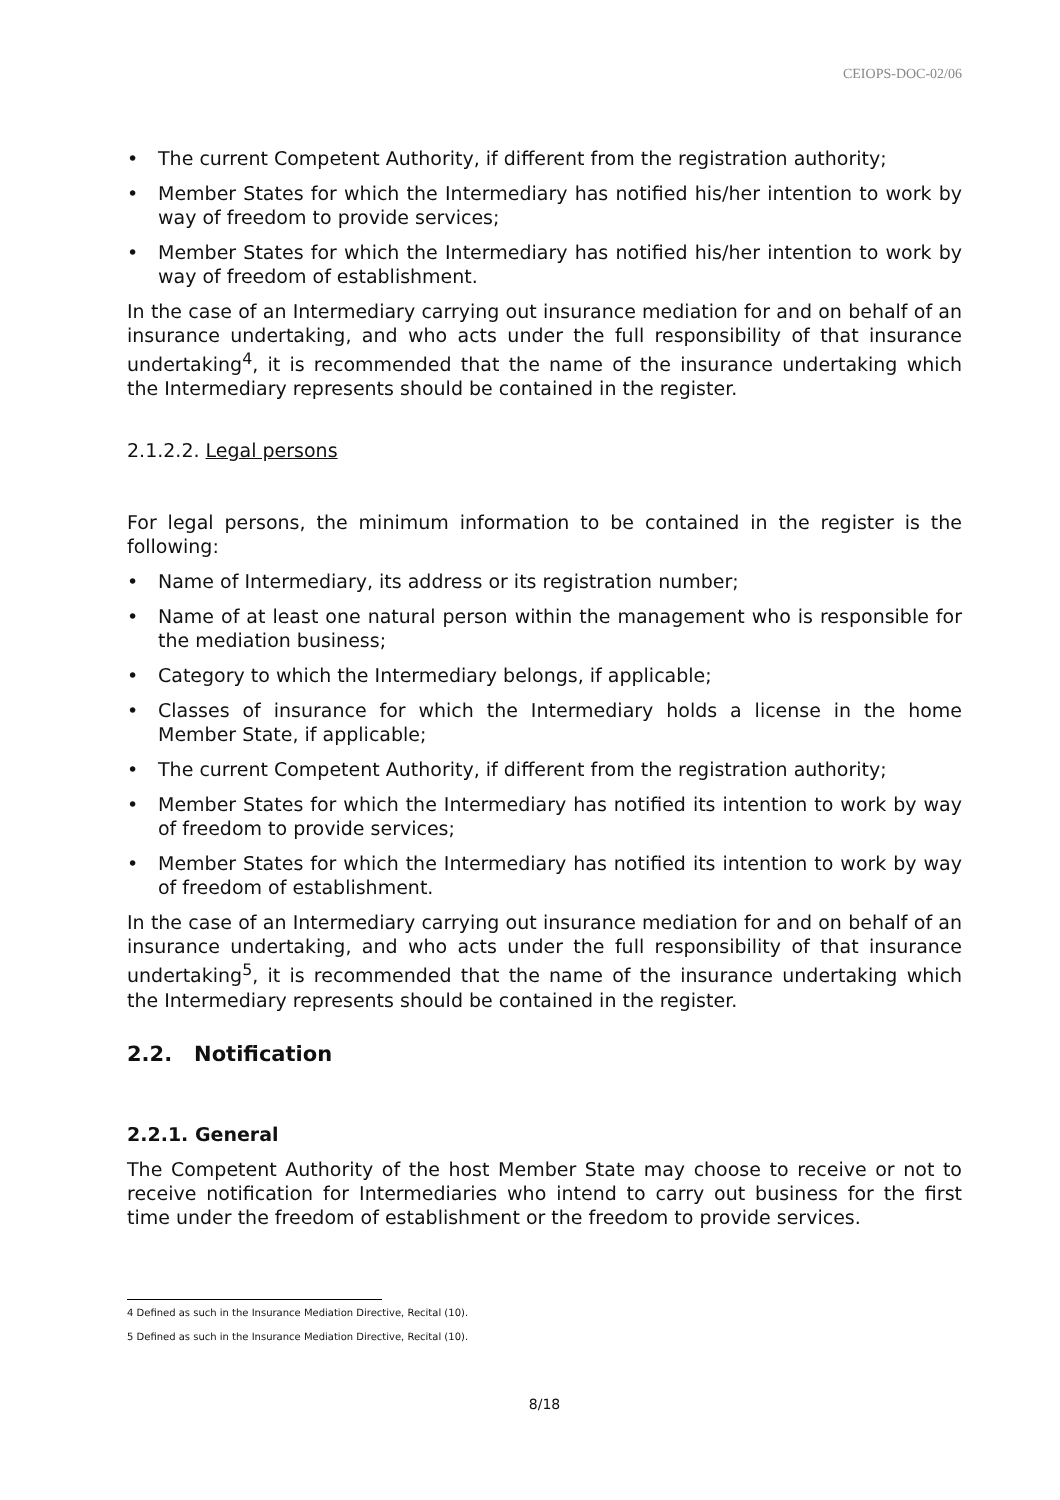CEIOPS-DOC-02/06
• The current Competent Authority, if different from the registration authority;
• Member States for which the Intermediary has notified his/her intention to work by way of freedom to provide services;
• Member States for which the Intermediary has notified his/her intention to work by way of freedom of establishment.
In the case of an Intermediary carrying out insurance mediation for and on behalf of an insurance undertaking, and who acts under the full responsibility of that insurance undertaking<sup>4</sup>, it is recommended that the name of the insurance undertaking which the Intermediary represents should be contained in the register.
2.1.2.2. Legal persons
For legal persons, the minimum information to be contained in the register is the following:
• Name of Intermediary, its address or its registration number;
• Name of at least one natural person within the management who is responsible for the mediation business;
• Category to which the Intermediary belongs, if applicable;
• Classes of insurance for which the Intermediary holds a license in the home Member State, if applicable;
• The current Competent Authority, if different from the registration authority;
• Member States for which the Intermediary has notified its intention to work by way of freedom to provide services;
• Member States for which the Intermediary has notified its intention to work by way of freedom of establishment.
In the case of an Intermediary carrying out insurance mediation for and on behalf of an insurance undertaking, and who acts under the full responsibility of that insurance undertaking<sup>5</sup>, it is recommended that the name of the insurance undertaking which the Intermediary represents should be contained in the register.
2.2. Notification
2.2.1. General
The Competent Authority of the host Member State may choose to receive or not to receive notification for Intermediaries who intend to carry out business for the first time under the freedom of establishment or the freedom to provide services.
4 Defined as such in the Insurance Mediation Directive, Recital (10).
5 Defined as such in the Insurance Mediation Directive, Recital (10).
8/18